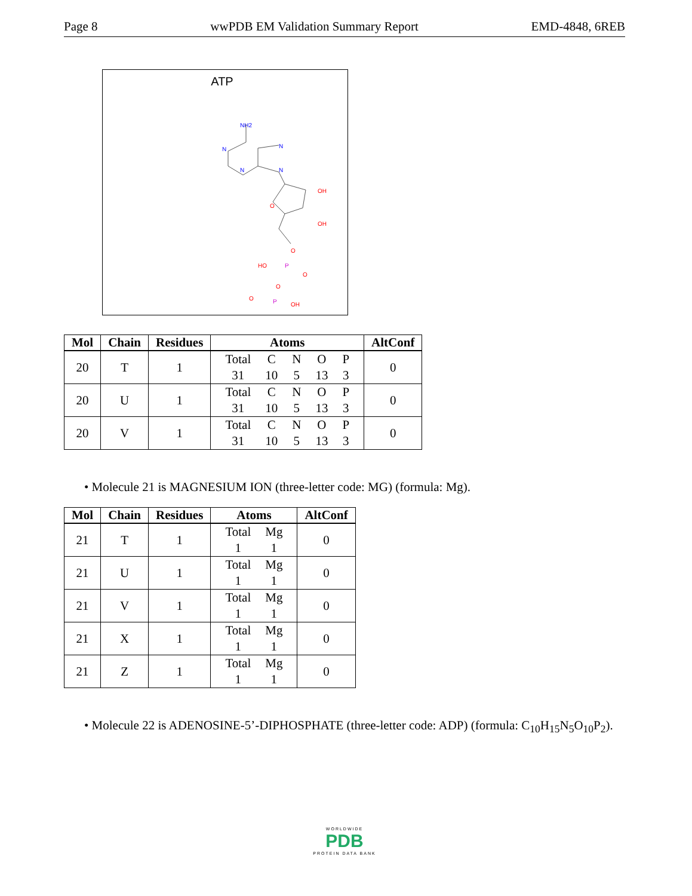Page 8 wwPDB EM Validation Summary Report EMD-4848, 6REB
ATP
NH2
N
N
N
N
O
OH
OH
O
HO
P
O
O
O
P
OH
| Mol | Chain | Residues | Atoms | AltConf |
| --- | --- | --- | --- | --- |
| 20 | T | 1 | / Total / C / N / O / P / / 31 / 10 / 5 / 13 / 3 / | 0 |
| 20 | U | 1 | / Total / C / N / O / P / / 31 / 10 / 5 / 13 / 3 / | 0 |
| 20 | V | 1 | / Total / C / N / O / P / / 31 / 10 / 5 / 13 / 3 / | 0 |
• Molecule 21 is MAGNESIUM ION (three-letter code: MG) (formula: Mg).
| Mol | Chain | Residues | Atoms | AltConf |
| --- | --- | --- | --- | --- |
| 21 | T | 1 | / Total / Mg / / 1 / 1 / | 0 |
| 21 | U | 1 | / Total / Mg / / 1 / 1 / | 0 |
| 21 | V | 1 | / Total / Mg / / 1 / 1 / | 0 |
| 21 | X | 1 | / Total / Mg / / 1 / 1 / | 0 |
| 21 | Z | 1 | / Total / Mg / / 1 / 1 / | 0 |
• Molecule 22 is ADENOSINE-5’-DIPHOSPHATE (three-letter code: ADP) (formula: C<sub>10</sub>H<sub>15</sub>N<sub>5</sub>O<sub>10</sub>P<sub>2</sub>).
WORLDWIDE
PDB
PROTEIN DATA BANK